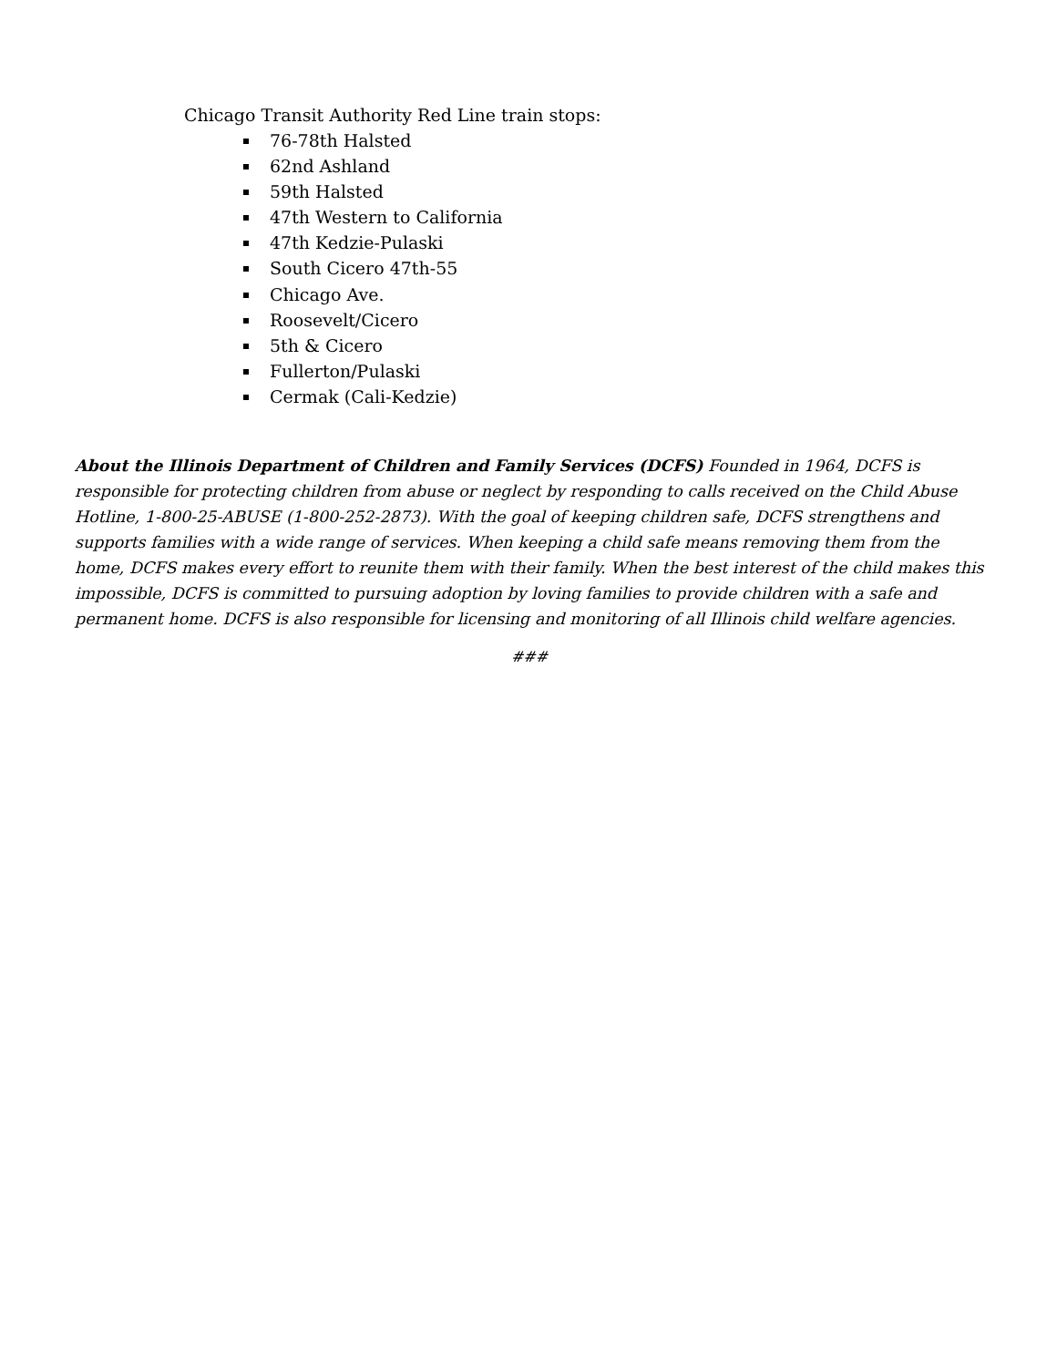Chicago Transit Authority Red Line train stops:
76-78th Halsted
62nd Ashland
59th Halsted
47th Western to California
47th Kedzie-Pulaski
South Cicero 47th-55
Chicago Ave.
Roosevelt/Cicero
5th & Cicero
Fullerton/Pulaski
Cermak (Cali-Kedzie)
About the Illinois Department of Children and Family Services (DCFS) Founded in 1964, DCFS is responsible for protecting children from abuse or neglect by responding to calls received on the Child Abuse Hotline, 1-800-25-ABUSE (1-800-252-2873). With the goal of keeping children safe, DCFS strengthens and supports families with a wide range of services. When keeping a child safe means removing them from the home, DCFS makes every effort to reunite them with their family. When the best interest of the child makes this impossible, DCFS is committed to pursuing adoption by loving families to provide children with a safe and permanent home. DCFS is also responsible for licensing and monitoring of all Illinois child welfare agencies.
###